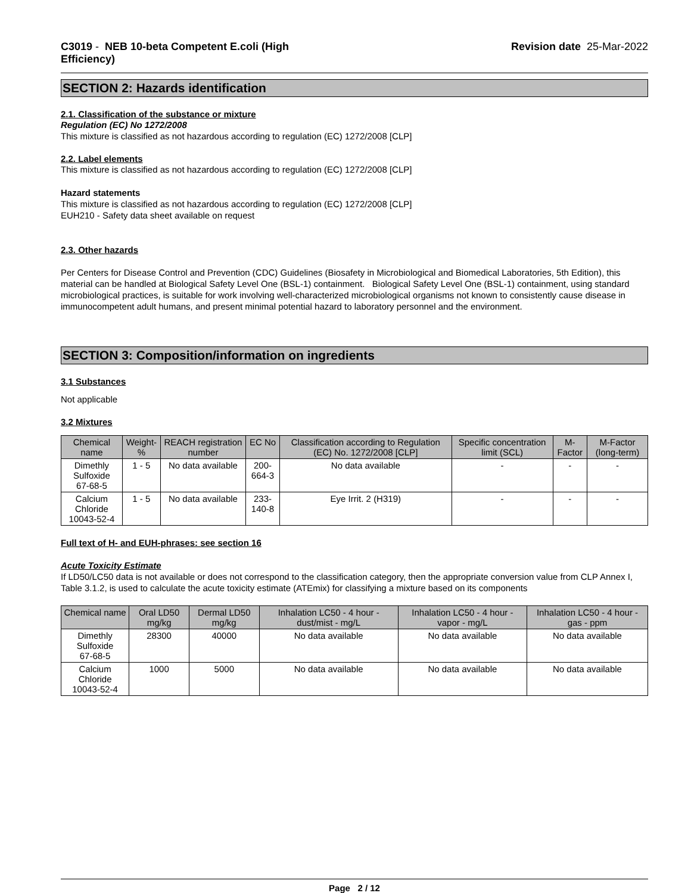C3019 - NEB 10-beta Competent E.coli (High
Efficiency)
Revision date 25-Mar-2022
SECTION 2: Hazards identification
2.1. Classification of the substance or mixture
Regulation (EC) No 1272/2008
This mixture is classified as not hazardous according to regulation (EC) 1272/2008 [CLP]
2.2. Label elements
This mixture is classified as not hazardous according to regulation (EC) 1272/2008 [CLP]
Hazard statements
This mixture is classified as not hazardous according to regulation (EC) 1272/2008 [CLP]
EUH210 - Safety data sheet available on request
2.3. Other hazards
Per Centers for Disease Control and Prevention (CDC) Guidelines (Biosafety in Microbiological and Biomedical Laboratories, 5th Edition), this material can be handled at Biological Safety Level One (BSL-1) containment. Biological Safety Level One (BSL-1) containment, using standard microbiological practices, is suitable for work involving well-characterized microbiological organisms not known to consistently cause disease in immunocompetent adult humans, and present minimal potential hazard to laboratory personnel and the environment.
SECTION 3: Composition/information on ingredients
3.1 Substances
Not applicable
3.2 Mixtures
| Chemical name | Weight-% | REACH registration number | EC No | Classification according to Regulation (EC) No. 1272/2008 [CLP] | Specific concentration limit (SCL) | M-Factor | M-Factor (long-term) |
| --- | --- | --- | --- | --- | --- | --- | --- |
| Dimethly Sulfoxide 67-68-5 | 1 - 5 | No data available | 200-664-3 | No data available | - | - | - |
| Calcium Chloride 10043-52-4 | 1 - 5 | No data available | 233-140-8 | Eye Irrit. 2 (H319) | - | - | - |
Full text of H- and EUH-phrases: see section 16
Acute Toxicity Estimate
If LD50/LC50 data is not available or does not correspond to the classification category, then the appropriate conversion value from CLP Annex I, Table 3.1.2, is used to calculate the acute toxicity estimate (ATEmix) for classifying a mixture based on its components
| Chemical name | Oral LD50 mg/kg | Dermal LD50 mg/kg | Inhalation LC50 - 4 hour - dust/mist - mg/L | Inhalation LC50 - 4 hour - vapor - mg/L | Inhalation LC50 - 4 hour - gas - ppm |
| --- | --- | --- | --- | --- | --- |
| Dimethly Sulfoxide 67-68-5 | 28300 | 40000 | No data available | No data available | No data available |
| Calcium Chloride 10043-52-4 | 1000 | 5000 | No data available | No data available | No data available |
Page 2 / 12